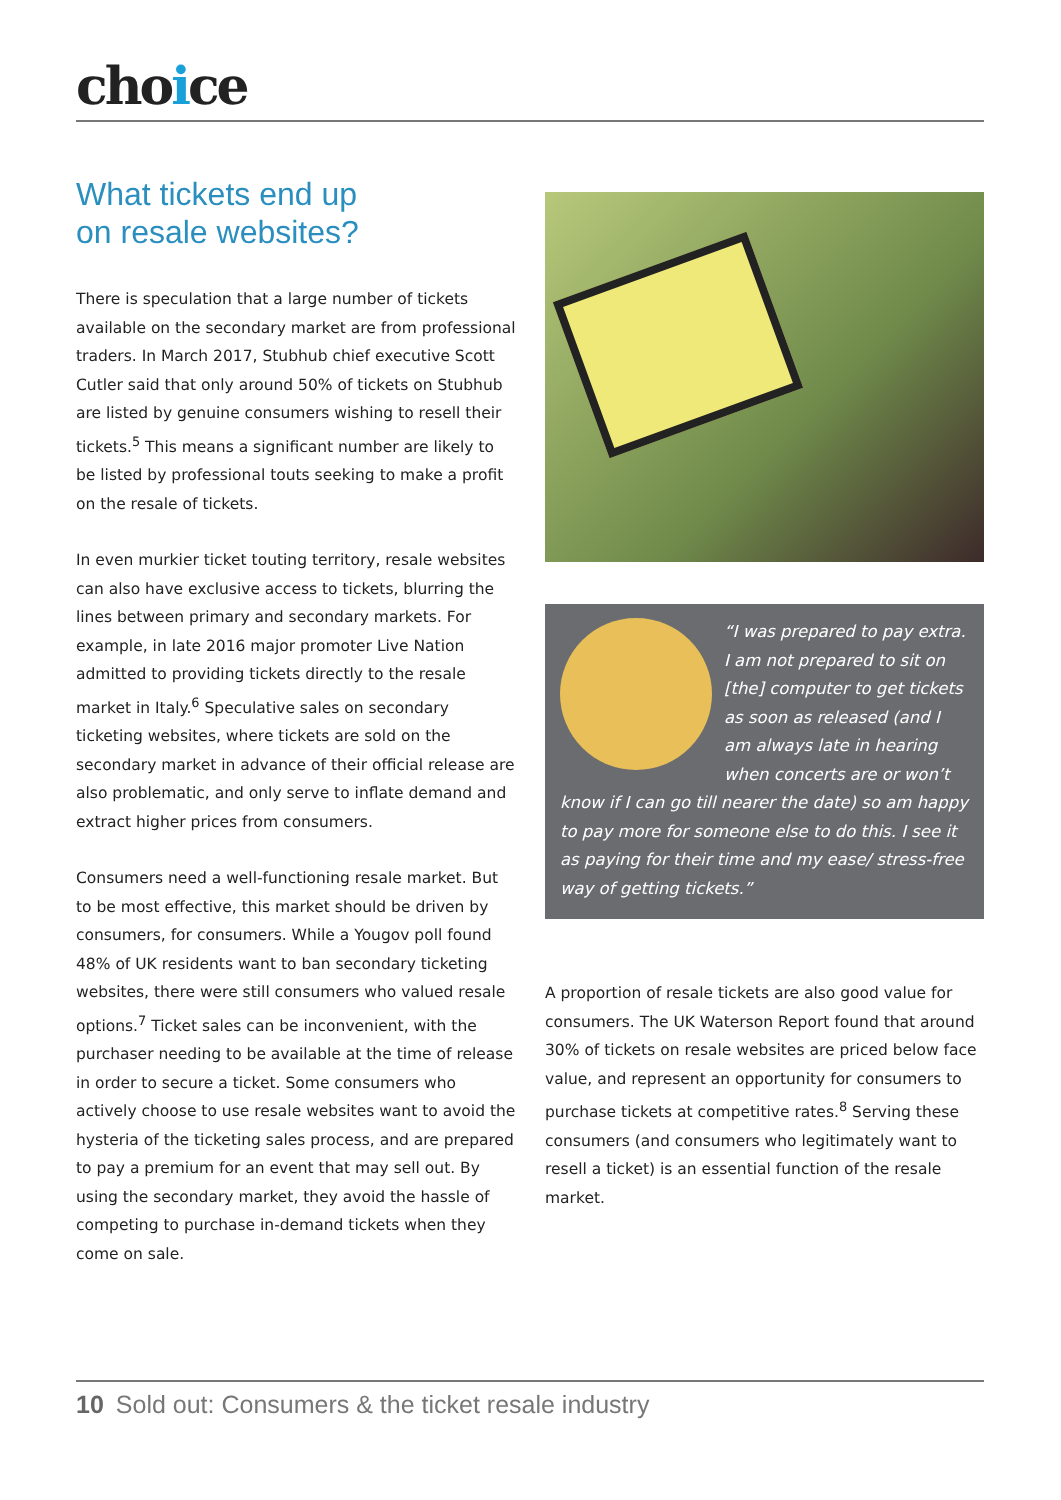choice
What tickets end up
on resale websites?
There is speculation that a large number of tickets available on the secondary market are from professional traders. In March 2017, Stubhub chief executive Scott Cutler said that only around 50% of tickets on Stubhub are listed by genuine consumers wishing to resell their tickets.<sup>5</sup> This means a significant number are likely to be listed by professional touts seeking to make a profit on the resale of tickets.
In even murkier ticket touting territory, resale websites can also have exclusive access to tickets, blurring the lines between primary and secondary markets. For example, in late 2016 major promoter Live Nation admitted to providing tickets directly to the resale market in Italy.<sup>6</sup> Speculative sales on secondary ticketing websites, where tickets are sold on the secondary market in advance of their official release are also problematic, and only serve to inflate demand and extract higher prices from consumers.
Consumers need a well-functioning resale market. But to be most effective, this market should be driven by consumers, for consumers. While a Yougov poll found 48% of UK residents want to ban secondary ticketing websites, there were still consumers who valued resale options.<sup>7</sup> Ticket sales can be inconvenient, with the purchaser needing to be available at the time of release in order to secure a ticket. Some consumers who actively choose to use resale websites want to avoid the hysteria of the ticketing sales process, and are prepared to pay a premium for an event that may sell out. By using the secondary market, they avoid the hassle of competing to purchase in-demand tickets when they come on sale.
“I was prepared to pay extra. I am not prepared to sit on [the] computer to get tickets as soon as released (and I am always late in hearing when concerts are or won’t know if I can go till nearer the date) so am happy to pay more for someone else to do this. I see it as paying for their time and my ease/ stress-free way of getting tickets.”
A proportion of resale tickets are also good value for consumers. The UK Waterson Report found that around 30% of tickets on resale websites are priced below face value, and represent an opportunity for consumers to purchase tickets at competitive rates.<sup>8</sup> Serving these consumers (and consumers who legitimately want to resell a ticket) is an essential function of the resale market.
10 Sold out: Consumers & the ticket resale industry